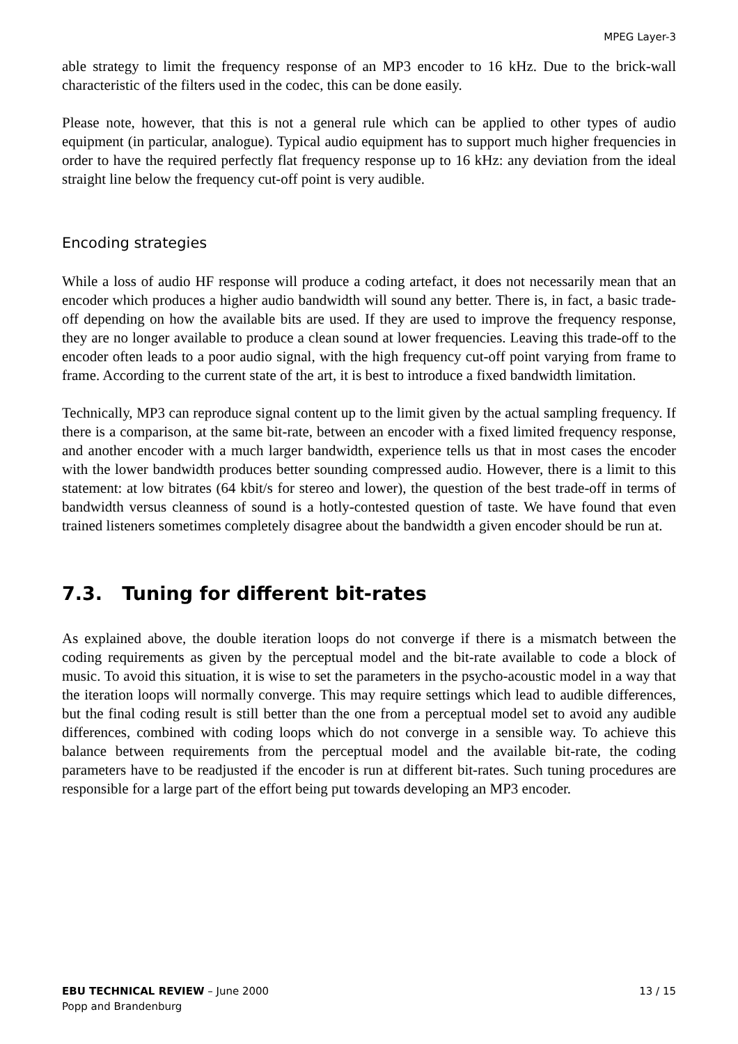MPEG Layer-3
able strategy to limit the frequency response of an MP3 encoder to 16 kHz. Due to the brick-wall characteristic of the filters used in the codec, this can be done easily.
Please note, however, that this is not a general rule which can be applied to other types of audio equipment (in particular, analogue). Typical audio equipment has to support much higher frequencies in order to have the required perfectly flat frequency response up to 16 kHz: any deviation from the ideal straight line below the frequency cut-off point is very audible.
Encoding strategies
While a loss of audio HF response will produce a coding artefact, it does not necessarily mean that an encoder which produces a higher audio bandwidth will sound any better. There is, in fact, a basic trade-off depending on how the available bits are used. If they are used to improve the frequency response, they are no longer available to produce a clean sound at lower frequencies. Leaving this trade-off to the encoder often leads to a poor audio signal, with the high frequency cut-off point varying from frame to frame. According to the current state of the art, it is best to introduce a fixed bandwidth limitation.
Technically, MP3 can reproduce signal content up to the limit given by the actual sampling frequency. If there is a comparison, at the same bit-rate, between an encoder with a fixed limited frequency response, and another encoder with a much larger bandwidth, experience tells us that in most cases the encoder with the lower bandwidth produces better sounding compressed audio. However, there is a limit to this statement: at low bitrates (64 kbit/s for stereo and lower), the question of the best trade-off in terms of bandwidth versus cleanness of sound is a hotly-contested question of taste. We have found that even trained listeners sometimes completely disagree about the bandwidth a given encoder should be run at.
7.3. Tuning for different bit-rates
As explained above, the double iteration loops do not converge if there is a mismatch between the coding requirements as given by the perceptual model and the bit-rate available to code a block of music. To avoid this situation, it is wise to set the parameters in the psycho-acoustic model in a way that the iteration loops will normally converge. This may require settings which lead to audible differences, but the final coding result is still better than the one from a perceptual model set to avoid any audible differences, combined with coding loops which do not converge in a sensible way. To achieve this balance between requirements from the perceptual model and the available bit-rate, the coding parameters have to be readjusted if the encoder is run at different bit-rates. Such tuning procedures are responsible for a large part of the effort being put towards developing an MP3 encoder.
EBU TECHNICAL REVIEW – June 2000
Popp and Brandenburg
13 / 15